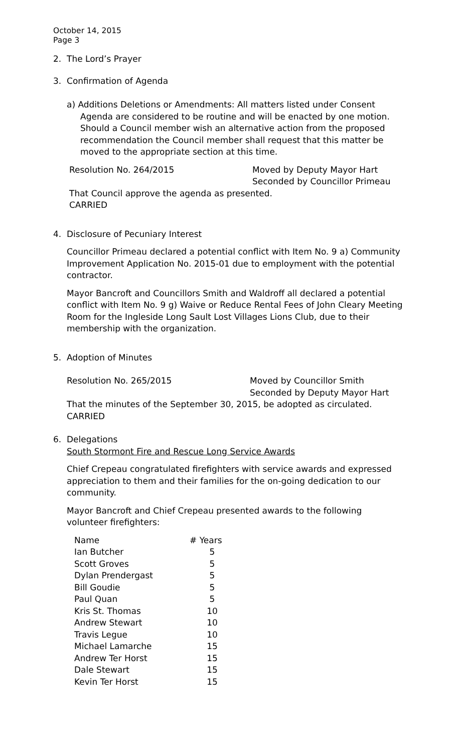October 14, 2015
Page 3
2. The Lord’s Prayer
3. Confirmation of Agenda
a) Additions Deletions or Amendments: All matters listed under Consent Agenda are considered to be routine and will be enacted by one motion. Should a Council member wish an alternative action from the proposed recommendation the Council member shall request that this matter be moved to the appropriate section at this time.
Resolution No. 264/2015 Moved by Deputy Mayor Hart
Seconded by Councillor Primeau
That Council approve the agenda as presented.
CARRIED
4. Disclosure of Pecuniary Interest
Councillor Primeau declared a potential conflict with Item No. 9 a) Community Improvement Application No. 2015-01 due to employment with the potential contractor.
Mayor Bancroft and Councillors Smith and Waldroff all declared a potential conflict with Item No. 9 g) Waive or Reduce Rental Fees of John Cleary Meeting Room for the Ingleside Long Sault Lost Villages Lions Club, due to their membership with the organization.
5. Adoption of Minutes
Resolution No. 265/2015 Moved by Councillor Smith
Seconded by Deputy Mayor Hart
That the minutes of the September 30, 2015, be adopted as circulated.
CARRIED
6. Delegations
South Stormont Fire and Rescue Long Service Awards
Chief Crepeau congratulated firefighters with service awards and expressed appreciation to them and their families for the on-going dedication to our community.
Mayor Bancroft and Chief Crepeau presented awards to the following volunteer firefighters:
| Name | # Years |
| --- | --- |
| Ian Butcher | 5 |
| Scott Groves | 5 |
| Dylan Prendergast | 5 |
| Bill Goudie | 5 |
| Paul Quan | 5 |
| Kris St. Thomas | 10 |
| Andrew Stewart | 10 |
| Travis Legue | 10 |
| Michael Lamarche | 15 |
| Andrew Ter Horst | 15 |
| Dale Stewart | 15 |
| Kevin Ter Horst | 15 |